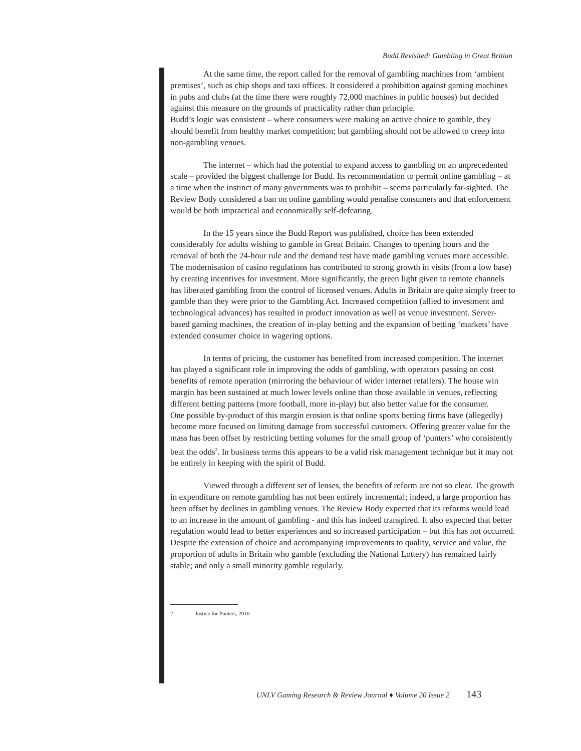Budd Revisited: Gambling in Great Britian
At the same time, the report called for the removal of gambling machines from ‘ambient premises’, such as chip shops and taxi offices. It considered a prohibition against gaming machines in pubs and clubs (at the time there were roughly 72,000 machines in public houses) but decided against this measure on the grounds of practicality rather than principle.
Budd’s logic was consistent – where consumers were making an active choice to gamble, they should benefit from healthy market competition; but gambling should not be allowed to creep into non-gambling venues.
The internet – which had the potential to expand access to gambling on an unprecedented scale – provided the biggest challenge for Budd. Its recommendation to permit online gambling – at a time when the instinct of many governments was to prohibit – seems particularly far-sighted. The Review Body considered a ban on online gambling would penalise consumers and that enforcement would be both impractical and economically self-defeating.
In the 15 years since the Budd Report was published, choice has been extended considerably for adults wishing to gamble in Great Britain. Changes to opening hours and the removal of both the 24-hour rule and the demand test have made gambling venues more accessible. The modernisation of casino regulations has contributed to strong growth in visits (from a low base) by creating incentives for investment. More significantly, the green light given to remote channels has liberated gambling from the control of licensed venues. Adults in Britain are quite simply freer to gamble than they were prior to the Gambling Act. Increased competition (allied to investment and technological advances) has resulted in product innovation as well as venue investment. Server-based gaming machines, the creation of in-play betting and the expansion of betting ‘markets’ have extended consumer choice in wagering options.
In terms of pricing, the customer has benefited from increased competition. The internet has played a significant role in improving the odds of gambling, with operators passing on cost benefits of remote operation (mirroring the behaviour of wider internet retailers). The house win margin has been sustained at much lower levels online than those available in venues, reflecting different betting patterns (more football, more in-play) but also better value for the consumer.
One possible by-product of this margin erosion is that online sports betting firms have (allegedly) become more focused on limiting damage from successful customers. Offering greater value for the mass has been offset by restricting betting volumes for the small group of ‘punters’ who consistently beat the odds<sup>2</sup>. In business terms this appears to be a valid risk management technique but it may not be entirely in keeping with the spirit of Budd.
Viewed through a different set of lenses, the benefits of reform are not so clear. The growth in expenditure on remote gambling has not been entirely incremental; indeed, a large proportion has been offset by declines in gambling venues. The Review Body expected that its reforms would lead to an increase in the amount of gambling - and this has indeed transpired. It also expected that better regulation would lead to better experiences and so increased participation – but this has not occurred. Despite the extension of choice and accompanying improvements to quality, service and value, the proportion of adults in Britain who gamble (excluding the National Lottery) has remained fairly stable; and only a small minority gamble regularly.
2 Justice for Punters, 2016
UNLV Gaming Research & Review Journal ♦ Volume 20 Issue 2 143